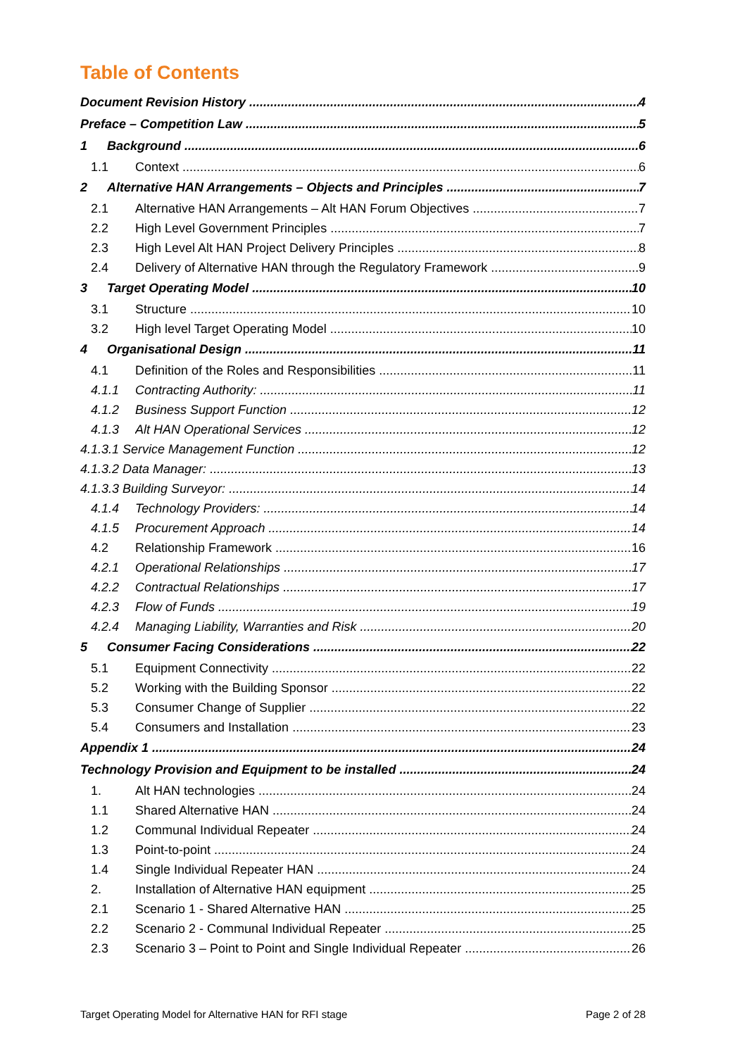Table of Contents
Document Revision History 4
Preface – Competition Law 5
1 Background 6
1.1 Context 6
2 Alternative HAN Arrangements – Objects and Principles 7
2.1 Alternative HAN Arrangements – Alt HAN Forum Objectives 7
2.2 High Level Government Principles 7
2.3 High Level Alt HAN Project Delivery Principles 8
2.4 Delivery of Alternative HAN through the Regulatory Framework 9
3 Target Operating Model 10
3.1 Structure 10
3.2 High level Target Operating Model 10
4 Organisational Design 11
4.1 Definition of the Roles and Responsibilities 11
4.1.1 Contracting Authority: 11
4.1.2 Business Support Function 12
4.1.3 Alt HAN Operational Services 12
4.1.3.1 Service Management Function 12
4.1.3.2 Data Manager: 13
4.1.3.3 Building Surveyor: 14
4.1.4 Technology Providers: 14
4.1.5 Procurement Approach 14
4.2 Relationship Framework 16
4.2.1 Operational Relationships 17
4.2.2 Contractual Relationships 17
4.2.3 Flow of Funds 19
4.2.4 Managing Liability, Warranties and Risk 20
5 Consumer Facing Considerations 22
5.1 Equipment Connectivity 22
5.2 Working with the Building Sponsor 22
5.3 Consumer Change of Supplier 22
5.4 Consumers and Installation 23
Appendix 1 24
Technology Provision and Equipment to be installed 24
1. Alt HAN technologies 24
1.1 Shared Alternative HAN 24
1.2 Communal Individual Repeater 24
1.3 Point-to-point 24
1.4 Single Individual Repeater HAN 24
2. Installation of Alternative HAN equipment 25
2.1 Scenario 1 - Shared Alternative HAN 25
2.2 Scenario 2 - Communal Individual Repeater 25
2.3 Scenario 3 – Point to Point and Single Individual Repeater 26
Target Operating Model for Alternative HAN for RFI stage Page 2 of 28